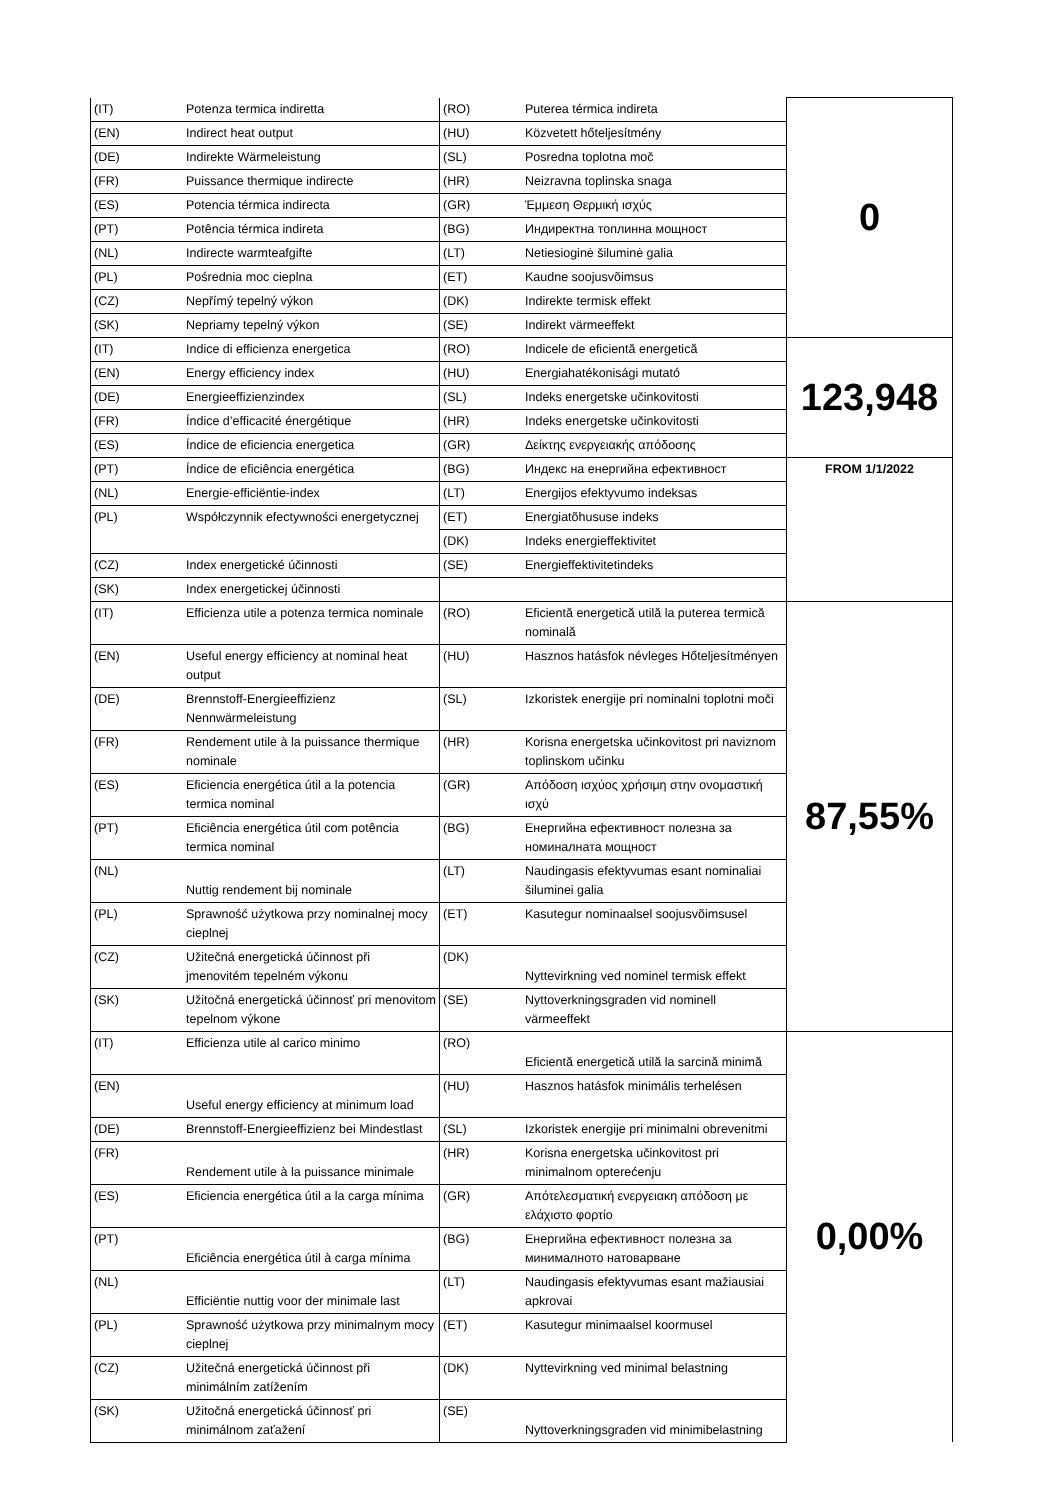| (IT) | Potenza termica indiretta | (RO) | Puterea térmica indireta | 0 |
| (EN) | Indirect heat output | (HU) | Közvetett hőteljesítmény | |
| (DE) | Indirekte Wärmeleistung | (SL) | Posredna toplotna moč | |
| (FR) | Puissance thermique indirecte | (HR) | Neizravna toplinska snaga | |
| (ES) | Potencia térmica indirecta | (GR) | Έμμεση Θερμική ισχύς | |
| (PT) | Potência térmica indireta | (BG) | Индиректна топлинна мощност | |
| (NL) | Indirecte warmteafgifte | (LT) | Netiesioginė šiluminė galia | |
| (PL) | Pośrednia moc cieplna | (ET) | Kaudne soojusvõimsus | |
| (CZ) | Nepřímý tepelný výkon | (DK) | Indirekte termisk effekt | |
| (SK) | Nepriamy tepelný výkon | (SE) | Indirekt värmeeffekt | |
| (IT) | Indice di efficienza energetica | (RO) | Indicele de eficientă energetică | 123,948 |
| (EN) | Energy efficiency index | (HU) | Energiahatékonisági mutató | |
| (DE) | Energieeffizienzindex | (SL) | Indeks energetske učinkovitosti | |
| (FR) | Índice d’efficacité énergétique | (HR) | Indeks energetske učinkovitosti | |
| (ES) | Índice de eficiencia energetica | (GR) | Δείκτης ενεργειακής απόδοσης | |
| (PT) | Índice de eficiência energética | (BG) | Индекс на енергийна ефективност | FROM 1/1/2022 |
| (NL) | Energie-efficiëntie-index | (LT) | Energijos efektyvumo indeksas | |
| (PL) | Współczynnik efectywności energetycznej | (ET) | Energiatõhususe indeks | |
| | | (DK) | Indeks energieffektivitet | |
| (CZ) | Index energetické účinnosti | (SE) | Energieffektivitetindeks | |
| (SK) | Index energetickej účinnosti | | | |
| (IT) | Efficienza utile a potenza termica nominale | (RO) | Eficientă energetică utilă la puterea termică nominală | 87,55% |
| (EN) | Useful energy efficiency at nominal heat output | (HU) | Hasznos hatásfok névleges Hőteljesítményen | |
| (DE) | Brennstoff-Energieeffizienz Nennwärmeleistung | (SL) | Izkoristek energije pri nominalni toplotni moči | |
| (FR) | Rendement utile à la puissance thermique nominale | (HR) | Korisna energetska učinkovitost pri naviznom toplinskom učinku | |
| (ES) | Eficiencia energética útil a la potencia termica nominal | (GR) | Απόδοση ισχύος χρήσιμη στην ονομαστική ισχύ | |
| (PT) | Eficiência energética útil com potência termica nominal | (BG) | Енергийна ефективност полезна за номиналната мощност | |
| (NL) | Nuttig rendement bij nominale | (LT) | Naudingasis efektyvumas esant nominaliai šiluminei galia | |
| (PL) | Sprawność użytkowa przy nominalnej mocy cieplnej | (ET) | Kasutegur nominaalsel soojusvõimsusel | |
| (CZ) | Užitečná energetická účinnost při jmenovitém tepelném výkonu | (DK) | Nyttevirkning ved nominel termisk effekt | |
| (SK) | Užitočná energetická účinnosť pri menovitom tepelnom výkone | (SE) | Nyttoverkningsgraden vid nominell värmeeffekt | |
| (IT) | Efficienza utile al carico minimo | (RO) | Eficientă energetică utilă la sarcină minimă | 0,00% |
| (EN) | Useful energy efficiency at minimum load | (HU) | Hasznos hatásfok minimális terhelésen | |
| (DE) | Brennstoff-Energieeffizienz bei Mindestlast | (SL) | Izkoristek energije pri minimalni obrevenitmi | |
| (FR) | Rendement utile à la puissance minimale | (HR) | Korisna energetska učinkovitost pri minimalnom opterećenju | |
| (ES) | Eficiencia energética útil a la carga mínima | (GR) | Απότελεσματική ενεργειακη απόδοση με ελάχιστο φορτίο | |
| (PT) | Eficiência energética útil à carga mínima | (BG) | Енергийна ефективност полезна за минималното натоварване | |
| (NL) | Efficiëntie nuttig voor der minimale last | (LT) | Naudingasis efektyvumas esant mažiausiai apkrovai | |
| (PL) | Sprawność użytkowa przy minimalnym mocy cieplnej | (ET) | Kasutegur minimaalsel koormusel | |
| (CZ) | Užitečná energetická účinnost při minimálním zatížením | (DK) | Nyttevirkning ved minimal belastning | |
| (SK) | Užitočná energetická účinnosť pri minimálnom zaťažení | (SE) | Nyttoverkningsgraden vid minimibelastning | |